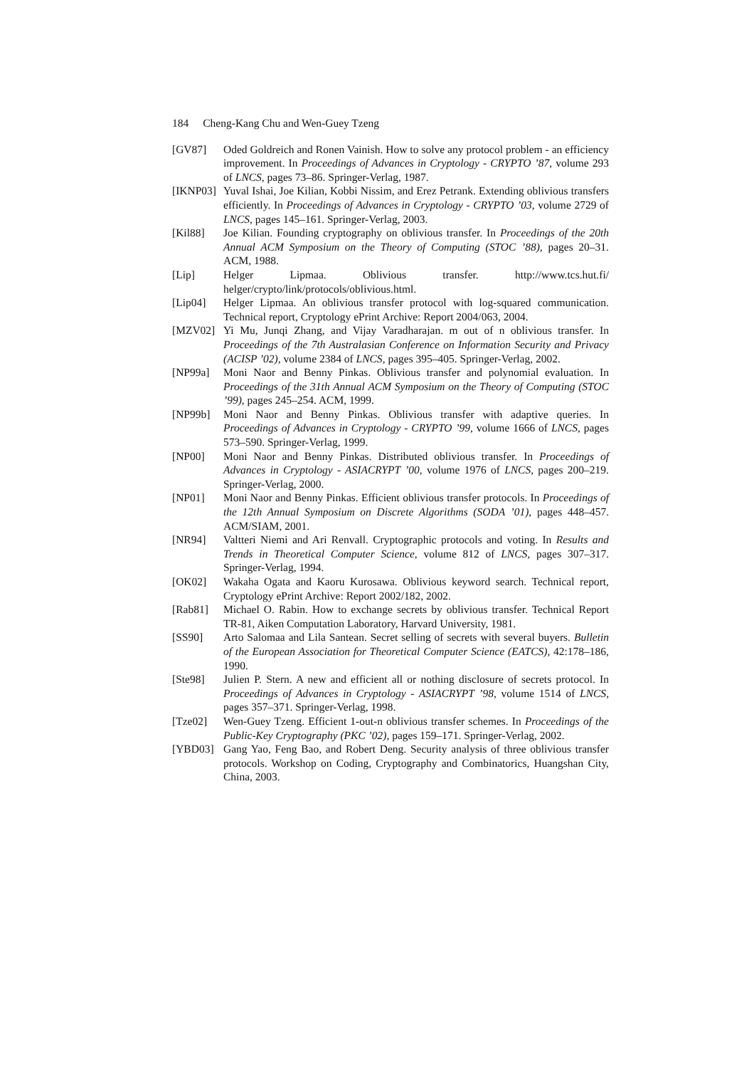184 Cheng-Kang Chu and Wen-Guey Tzeng
[GV87] Oded Goldreich and Ronen Vainish. How to solve any protocol problem - an efficiency improvement. In Proceedings of Advances in Cryptology - CRYPTO ’87, volume 293 of LNCS, pages 73–86. Springer-Verlag, 1987.
[IKNP03]
Yuval Ishai, Joe Kilian, Kobbi Nissim, and Erez Petrank. Extending oblivious transfers efficiently. In Proceedings of Advances in Cryptology - CRYPTO ’03, volume 2729 of LNCS, pages 145–161. Springer-Verlag, 2003.
[Kil88] Joe Kilian. Founding cryptography on oblivious transfer. In Proceedings of the 20th Annual ACM Symposium on the Theory of Computing (STOC ’88), pages 20–31. ACM, 1988.
[Lip] Helger Lipmaa. Oblivious transfer. http://www.tcs.hut.fi/ helger/crypto/link/protocols/oblivious.html.
[Lip04] Helger Lipmaa. An oblivious transfer protocol with log-squared communication. Technical report, Cryptology ePrint Archive: Report 2004/063, 2004.
[MZV02] Yi Mu, Junqi Zhang, and Vijay Varadharajan. m out of n oblivious transfer. In Proceedings of the 7th Australasian Conference on Information Security and Privacy (ACISP ’02), volume 2384 of LNCS, pages 395–405. Springer-Verlag, 2002.
[NP99a] Moni Naor and Benny Pinkas. Oblivious transfer and polynomial evaluation. In Proceedings of the 31th Annual ACM Symposium on the Theory of Computing (STOC ’99), pages 245–254. ACM, 1999.
[NP99b] Moni Naor and Benny Pinkas. Oblivious transfer with adaptive queries. In Proceedings of Advances in Cryptology - CRYPTO ’99, volume 1666 of LNCS, pages 573–590. Springer-Verlag, 1999.
[NP00] Moni Naor and Benny Pinkas. Distributed oblivious transfer. In Proceedings of Advances in Cryptology - ASIACRYPT ’00, volume 1976 of LNCS, pages 200–219. Springer-Verlag, 2000.
[NP01] Moni Naor and Benny Pinkas. Efficient oblivious transfer protocols. In Proceedings of the 12th Annual Symposium on Discrete Algorithms (SODA ’01), pages 448–457. ACM/SIAM, 2001.
[NR94] Valtteri Niemi and Ari Renvall. Cryptographic protocols and voting. In Results and Trends in Theoretical Computer Science, volume 812 of LNCS, pages 307–317. Springer-Verlag, 1994.
[OK02] Wakaha Ogata and Kaoru Kurosawa. Oblivious keyword search. Technical report, Cryptology ePrint Archive: Report 2002/182, 2002.
[Rab81] Michael O. Rabin. How to exchange secrets by oblivious transfer. Technical Report TR-81, Aiken Computation Laboratory, Harvard University, 1981.
[SS90] Arto Salomaa and Lila Santean. Secret selling of secrets with several buyers. Bulletin of the European Association for Theoretical Computer Science (EATCS), 42:178–186, 1990.
[Ste98] Julien P. Stern. A new and efficient all or nothing disclosure of secrets protocol. In Proceedings of Advances in Cryptology - ASIACRYPT ’98, volume 1514 of LNCS, pages 357–371. Springer-Verlag, 1998.
[Tze02] Wen-Guey Tzeng. Efficient 1-out-n oblivious transfer schemes. In Proceedings of the Public-Key Cryptography (PKC ’02), pages 159–171. Springer-Verlag, 2002.
[YBD03] Gang Yao, Feng Bao, and Robert Deng. Security analysis of three oblivious transfer protocols. Workshop on Coding, Cryptography and Combinatorics, Huangshan City, China, 2003.